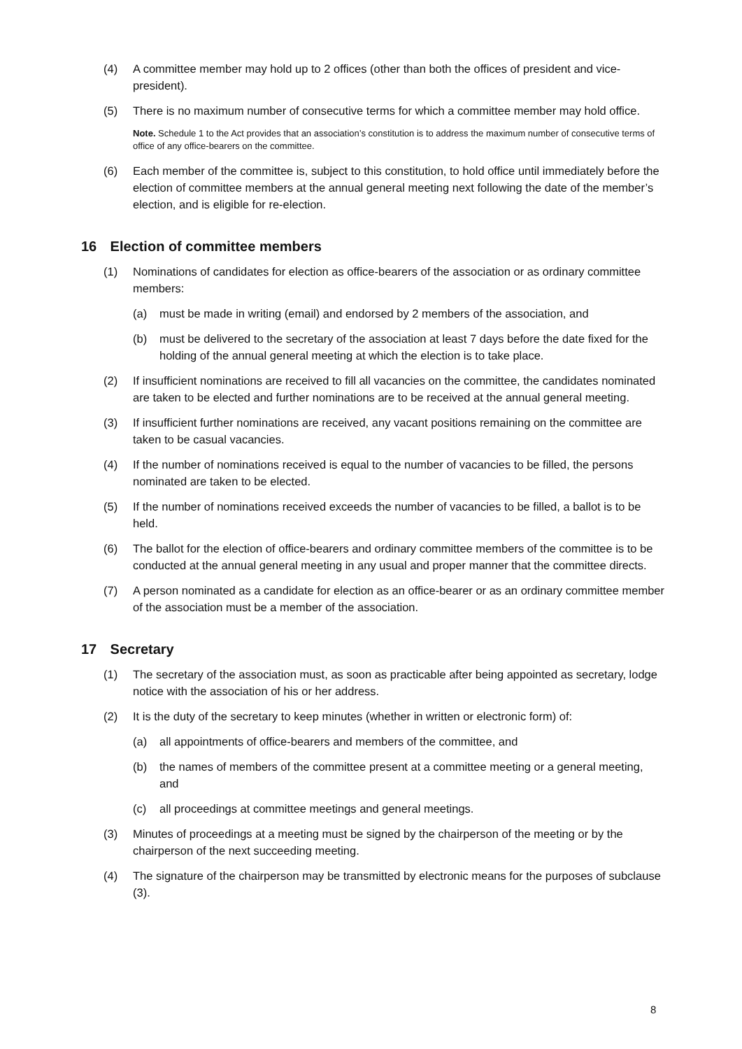(4) A committee member may hold up to 2 offices (other than both the offices of president and vice-president).
(5) There is no maximum number of consecutive terms for which a committee member may hold office.
Note. Schedule 1 to the Act provides that an association’s constitution is to address the maximum number of consecutive terms of office of any office-bearers on the committee.
(6) Each member of the committee is, subject to this constitution, to hold office until immediately before the election of committee members at the annual general meeting next following the date of the member’s election, and is eligible for re-election.
16 Election of committee members
(1) Nominations of candidates for election as office-bearers of the association or as ordinary committee members:
(a) must be made in writing (email) and endorsed by 2 members of the association, and
(b) must be delivered to the secretary of the association at least 7 days before the date fixed for the holding of the annual general meeting at which the election is to take place.
(2) If insufficient nominations are received to fill all vacancies on the committee, the candidates nominated are taken to be elected and further nominations are to be received at the annual general meeting.
(3) If insufficient further nominations are received, any vacant positions remaining on the committee are taken to be casual vacancies.
(4) If the number of nominations received is equal to the number of vacancies to be filled, the persons nominated are taken to be elected.
(5) If the number of nominations received exceeds the number of vacancies to be filled, a ballot is to be held.
(6) The ballot for the election of office-bearers and ordinary committee members of the committee is to be conducted at the annual general meeting in any usual and proper manner that the committee directs.
(7) A person nominated as a candidate for election as an office-bearer or as an ordinary committee member of the association must be a member of the association.
17 Secretary
(1) The secretary of the association must, as soon as practicable after being appointed as secretary, lodge notice with the association of his or her address.
(2) It is the duty of the secretary to keep minutes (whether in written or electronic form) of:
(a) all appointments of office-bearers and members of the committee, and
(b) the names of members of the committee present at a committee meeting or a general meeting, and
(c) all proceedings at committee meetings and general meetings.
(3) Minutes of proceedings at a meeting must be signed by the chairperson of the meeting or by the chairperson of the next succeeding meeting.
(4) The signature of the chairperson may be transmitted by electronic means for the purposes of subclause (3).
8